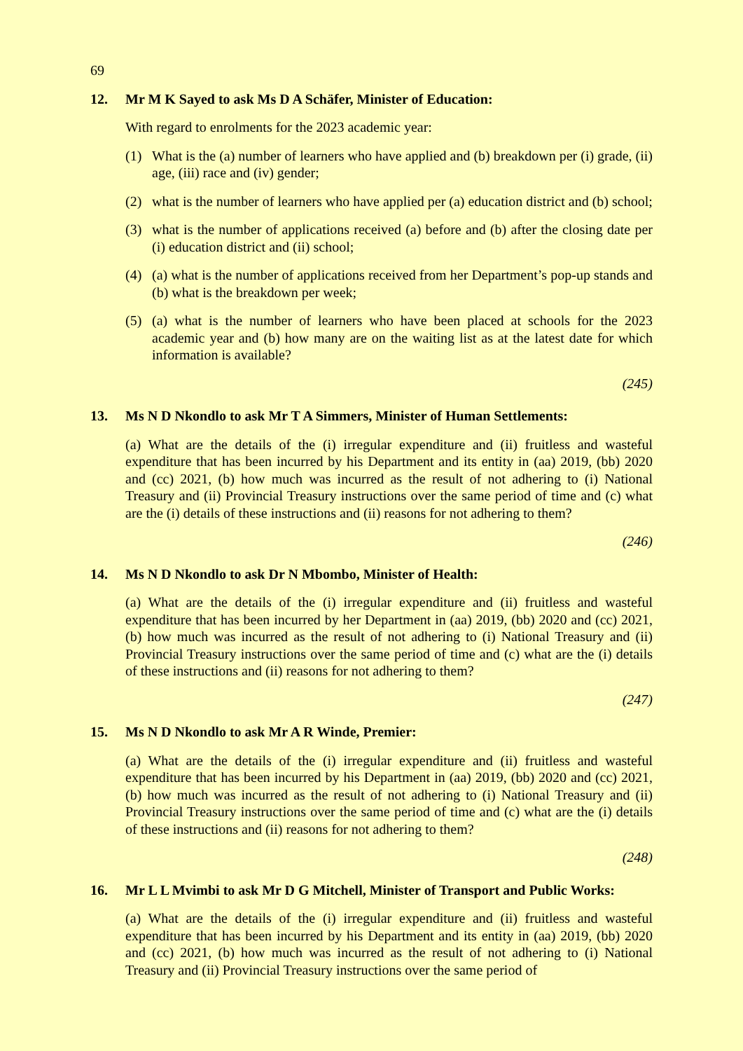69
12. Mr M K Sayed to ask Ms D A Schäfer, Minister of Education:
With regard to enrolments for the 2023 academic year:
(1) What is the (a) number of learners who have applied and (b) breakdown per (i) grade, (ii) age, (iii) race and (iv) gender;
(2) what is the number of learners who have applied per (a) education district and (b) school;
(3) what is the number of applications received (a) before and (b) after the closing date per (i) education district and (ii) school;
(4) (a) what is the number of applications received from her Department’s pop-up stands and (b) what is the breakdown per week;
(5) (a) what is the number of learners who have been placed at schools for the 2023 academic year and (b) how many are on the waiting list as at the latest date for which information is available?
(245)
13. Ms N D Nkondlo to ask Mr T A Simmers, Minister of Human Settlements:
(a) What are the details of the (i) irregular expenditure and (ii) fruitless and wasteful expenditure that has been incurred by his Department and its entity in (aa) 2019, (bb) 2020 and (cc) 2021, (b) how much was incurred as the result of not adhering to (i) National Treasury and (ii) Provincial Treasury instructions over the same period of time and (c) what are the (i) details of these instructions and (ii) reasons for not adhering to them?
(246)
14. Ms N D Nkondlo to ask Dr N Mbombo, Minister of Health:
(a) What are the details of the (i) irregular expenditure and (ii) fruitless and wasteful expenditure that has been incurred by her Department in (aa) 2019, (bb) 2020 and (cc) 2021, (b) how much was incurred as the result of not adhering to (i) National Treasury and (ii) Provincial Treasury instructions over the same period of time and (c) what are the (i) details of these instructions and (ii) reasons for not adhering to them?
(247)
15. Ms N D Nkondlo to ask Mr A R Winde, Premier:
(a) What are the details of the (i) irregular expenditure and (ii) fruitless and wasteful expenditure that has been incurred by his Department in (aa) 2019, (bb) 2020 and (cc) 2021, (b) how much was incurred as the result of not adhering to (i) National Treasury and (ii) Provincial Treasury instructions over the same period of time and (c) what are the (i) details of these instructions and (ii) reasons for not adhering to them?
(248)
16. Mr L L Mvimbi to ask Mr D G Mitchell, Minister of Transport and Public Works:
(a) What are the details of the (i) irregular expenditure and (ii) fruitless and wasteful expenditure that has been incurred by his Department and its entity in (aa) 2019, (bb) 2020 and (cc) 2021, (b) how much was incurred as the result of not adhering to (i) National Treasury and (ii) Provincial Treasury instructions over the same period of